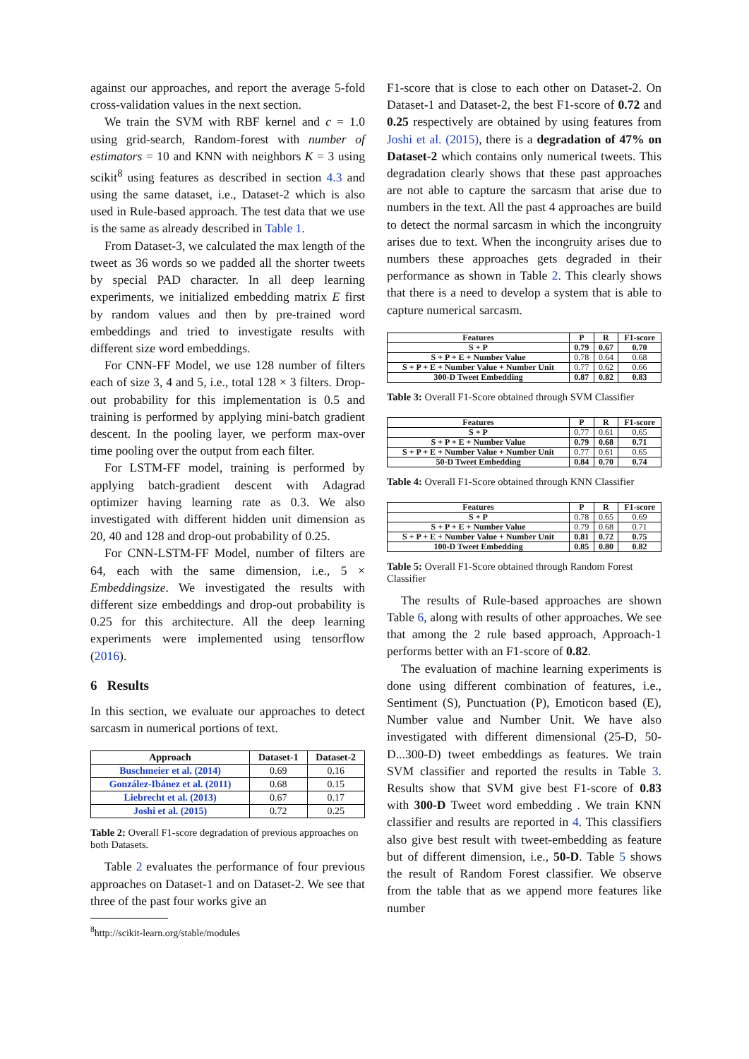against our approaches, and report the average 5-fold cross-validation values in the next section.
We train the SVM with RBF kernel and c = 1.0 using grid-search, Random-forest with number of estimators = 10 and KNN with neighbors K = 3 using scikit<sup>8</sup> using features as described in section 4.3 and using the same dataset, i.e., Dataset-2 which is also used in Rule-based approach. The test data that we use is the same as already described in Table 1.
From Dataset-3, we calculated the max length of the tweet as 36 words so we padded all the shorter tweets by special PAD character. In all deep learning experiments, we initialized embedding matrix E first by random values and then by pre-trained word embeddings and tried to investigate results with different size word embeddings.
For CNN-FF Model, we use 128 number of filters each of size 3, 4 and 5, i.e., total 128 × 3 filters. Drop-out probability for this implementation is 0.5 and training is performed by applying mini-batch gradient descent. In the pooling layer, we perform max-over time pooling over the output from each filter.
For LSTM-FF model, training is performed by applying batch-gradient descent with Adagrad optimizer having learning rate as 0.3. We also investigated with different hidden unit dimension as 20, 40 and 128 and drop-out probability of 0.25.
For CNN-LSTM-FF Model, number of filters are 64, each with the same dimension, i.e., 5 × Embeddingsize. We investigated the results with different size embeddings and drop-out probability is 0.25 for this architecture. All the deep learning experiments were implemented using tensorflow (2016).
6 Results
In this section, we evaluate our approaches to detect sarcasm in numerical portions of text.
| Approach | Dataset-1 | Dataset-2 |
| --- | --- | --- |
| Buschmeier et al. (2014) | 0.69 | 0.16 |
| González-Ibánez et al. (2011) | 0.68 | 0.15 |
| Liebrecht et al. (2013) | 0.67 | 0.17 |
| Joshi et al. (2015) | 0.72 | 0.25 |
Table 2: Overall F1-score degradation of previous approaches on both Datasets.
Table 2 evaluates the performance of four previous approaches on Dataset-1 and on Dataset-2. We see that three of the past four works give an
<sup>8</sup> http://scikit-learn.org/stable/modules
F1-score that is close to each other on Dataset-2. On Dataset-1 and Dataset-2, the best F1-score of 0.72 and 0.25 respectively are obtained by using features from Joshi et al. (2015), there is a degradation of 47% on Dataset-2 which contains only numerical tweets. This degradation clearly shows that these past approaches are not able to capture the sarcasm that arise due to numbers in the text. All the past 4 approaches are build to detect the normal sarcasm in which the incongruity arises due to text. When the incongruity arises due to numbers these approaches gets degraded in their performance as shown in Table 2. This clearly shows that there is a need to develop a system that is able to capture numerical sarcasm.
| Features | P | R | F1-score |
| --- | --- | --- | --- |
| S + P | 0.79 | 0.67 | 0.70 |
| S + P + E + Number Value | 0.78 | 0.64 | 0.68 |
| S + P + E + Number Value + Number Unit | 0.77 | 0.62 | 0.66 |
| 300-D Tweet Embedding | 0.87 | 0.82 | 0.83 |
Table 3: Overall F1-Score obtained through SVM Classifier
| Features | P | R | F1-score |
| --- | --- | --- | --- |
| S + P | 0.77 | 0.61 | 0.65 |
| S + P + E + Number Value | 0.79 | 0.68 | 0.71 |
| S + P + E + Number Value + Number Unit | 0.77 | 0.61 | 0.65 |
| 50-D Tweet Embedding | 0.84 | 0.70 | 0.74 |
Table 4: Overall F1-Score obtained through KNN Classifier
| Features | P | R | F1-score |
| --- | --- | --- | --- |
| S + P | 0.78 | 0.65 | 0.69 |
| S + P + E + Number Value | 0.79 | 0.68 | 0.71 |
| S + P + E + Number Value + Number Unit | 0.81 | 0.72 | 0.75 |
| 100-D Tweet Embedding | 0.85 | 0.80 | 0.82 |
Table 5: Overall F1-Score obtained through Random Forest Classifier
The results of Rule-based approaches are shown Table 6, along with results of other approaches. We see that among the 2 rule based approach, Approach-1 performs better with an F1-score of 0.82.
The evaluation of machine learning experiments is done using different combination of features, i.e., Sentiment (S), Punctuation (P), Emoticon based (E), Number value and Number Unit. We have also investigated with different dimensional (25-D, 50-D...300-D) tweet embeddings as features. We train SVM classifier and reported the results in Table 3. Results show that SVM give best F1-score of 0.83 with 300-D Tweet word embedding . We train KNN classifier and results are reported in 4. This classifiers also give best result with tweet-embedding as feature but of different dimension, i.e., 50-D. Table 5 shows the result of Random Forest classifier. We observe from the table that as we append more features like number